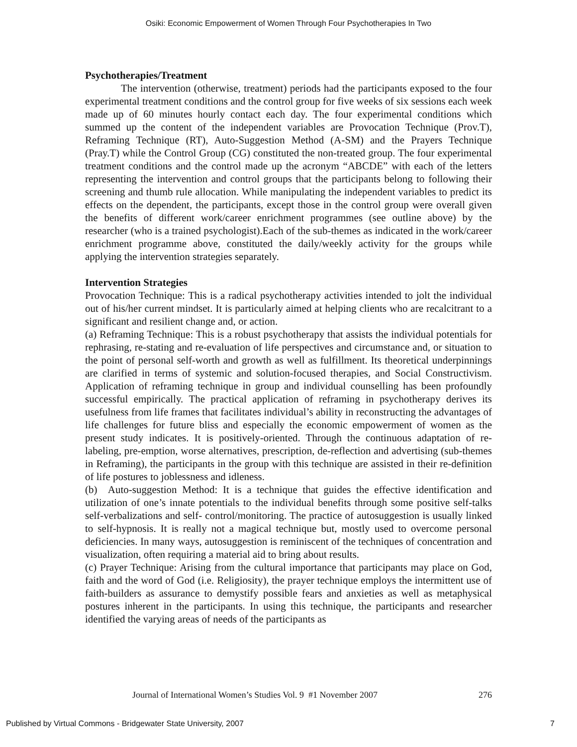Osiki: Economic Empowerment of Women Through Four Psychotherapies In Two
Psychotherapies/Treatment
The intervention (otherwise, treatment) periods had the participants exposed to the four experimental treatment conditions and the control group for five weeks of six sessions each week made up of 60 minutes hourly contact each day. The four experimental conditions which summed up the content of the independent variables are Provocation Technique (Prov.T), Reframing Technique (RT), Auto-Suggestion Method (A-SM) and the Prayers Technique (Pray.T) while the Control Group (CG) constituted the non-treated group. The four experimental treatment conditions and the control made up the acronym “ABCDE” with each of the letters representing the intervention and control groups that the participants belong to following their screening and thumb rule allocation. While manipulating the independent variables to predict its effects on the dependent, the participants, except those in the control group were overall given the benefits of different work/career enrichment programmes (see outline above) by the researcher (who is a trained psychologist).Each of the sub-themes as indicated in the work/career enrichment programme above, constituted the daily/weekly activity for the groups while applying the intervention strategies separately.
Intervention Strategies
Provocation Technique: This is a radical psychotherapy activities intended to jolt the individual out of his/her current mindset. It is particularly aimed at helping clients who are recalcitrant to a significant and resilient change and, or action.
(a) Reframing Technique: This is a robust psychotherapy that assists the individual potentials for rephrasing, re-stating and re-evaluation of life perspectives and circumstance and, or situation to the point of personal self-worth and growth as well as fulfillment. Its theoretical underpinnings are clarified in terms of systemic and solution-focused therapies, and Social Constructivism. Application of reframing technique in group and individual counselling has been profoundly successful empirically. The practical application of reframing in psychotherapy derives its usefulness from life frames that facilitates individual’s ability in reconstructing the advantages of life challenges for future bliss and especially the economic empowerment of women as the present study indicates. It is positively-oriented. Through the continuous adaptation of re-labeling, pre-emption, worse alternatives, prescription, de-reflection and advertising (sub-themes in Reframing), the participants in the group with this technique are assisted in their re-definition of life postures to joblessness and idleness.
(b) Auto-suggestion Method: It is a technique that guides the effective identification and utilization of one’s innate potentials to the individual benefits through some positive self-talks self-verbalizations and self- control/monitoring. The practice of autosuggestion is usually linked to self-hypnosis. It is really not a magical technique but, mostly used to overcome personal deficiencies. In many ways, autosuggestion is reminiscent of the techniques of concentration and visualization, often requiring a material aid to bring about results.
(c) Prayer Technique: Arising from the cultural importance that participants may place on God, faith and the word of God (i.e. Religiosity), the prayer technique employs the intermittent use of faith-builders as assurance to demystify possible fears and anxieties as well as metaphysical postures inherent in the participants. In using this technique, the participants and researcher identified the varying areas of needs of the participants as
Journal of International Women’s Studies Vol. 9 #1 November 2007 276
Published by Virtual Commons - Bridgewater State University, 2007 7